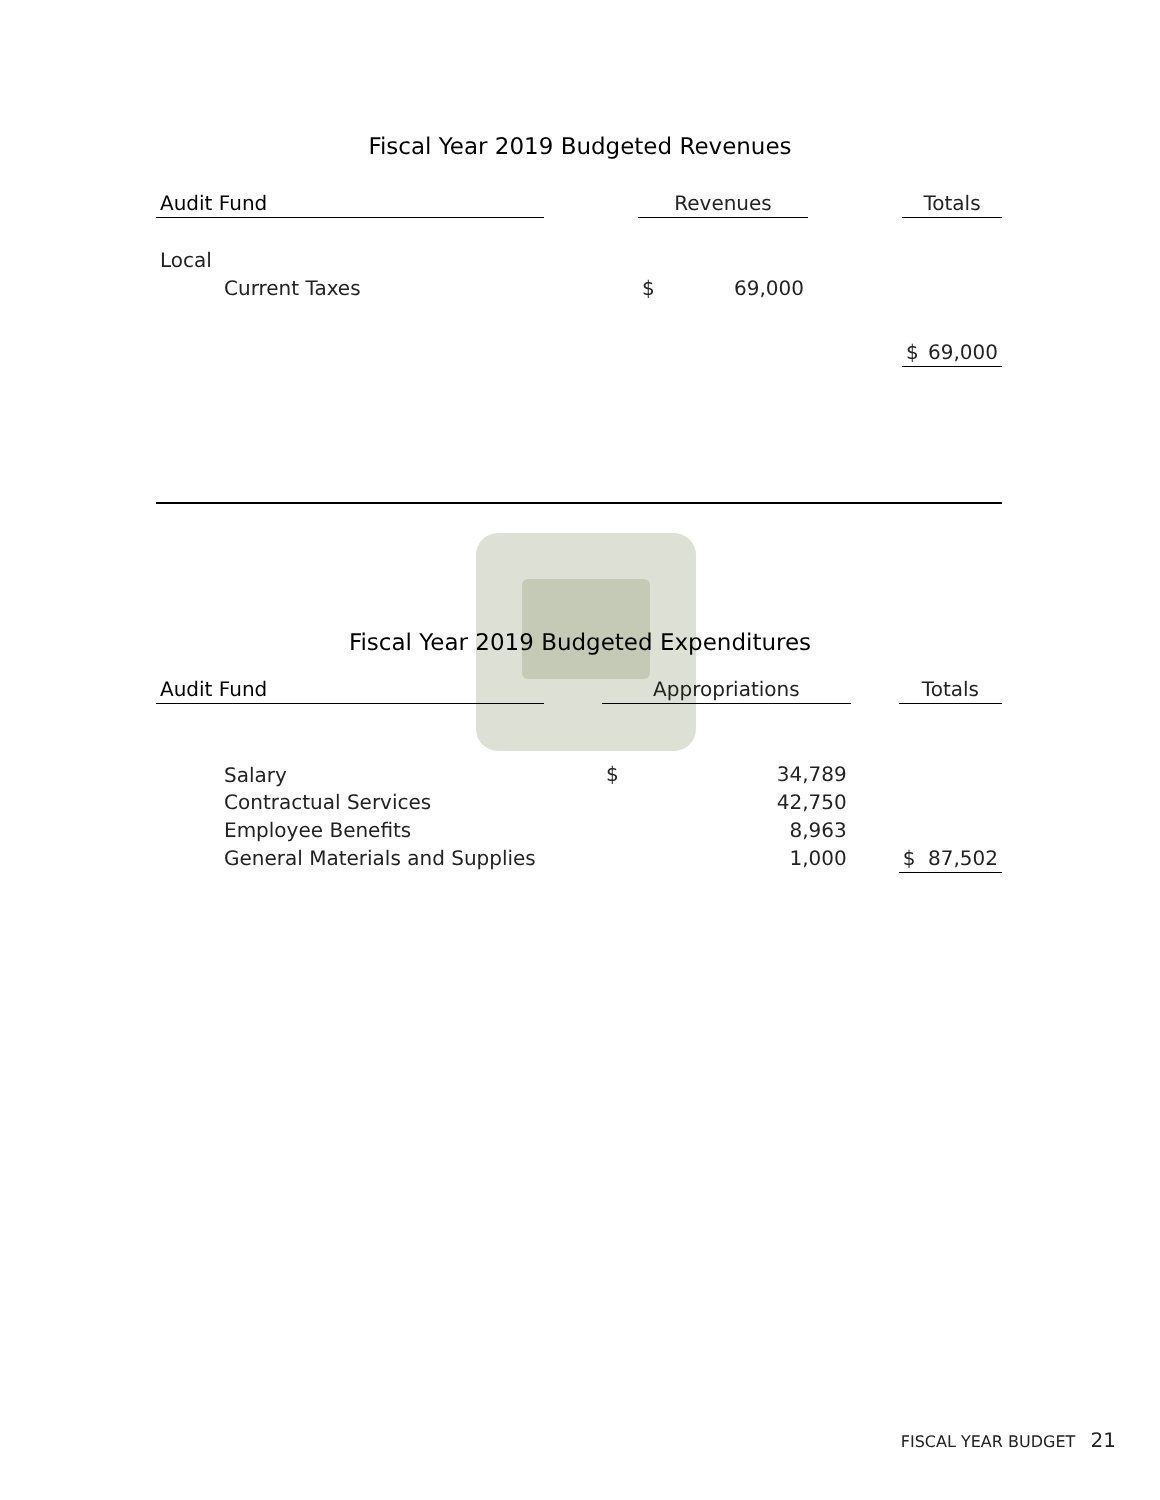Fiscal Year 2019 Budgeted Revenues
| Audit Fund | | Revenues | | | Totals | |
| Local | | | | | | |
| Current Taxes | | $ | 69,000 | | | |
| | | | | | $ | 69,000 |
Fiscal Year 2019 Budgeted Expenditures
| Audit Fund | | Appropriations | | | Totals | |
| Salary | | $ | 34,789 | | | |
| Contractual Services | | | 42,750 | | | |
| Employee Benefits | | | 8,963 | | | |
| General Materials and Supplies | | | 1,000 | | $ | 87,502 |
FISCAL YEAR BUDGET 21